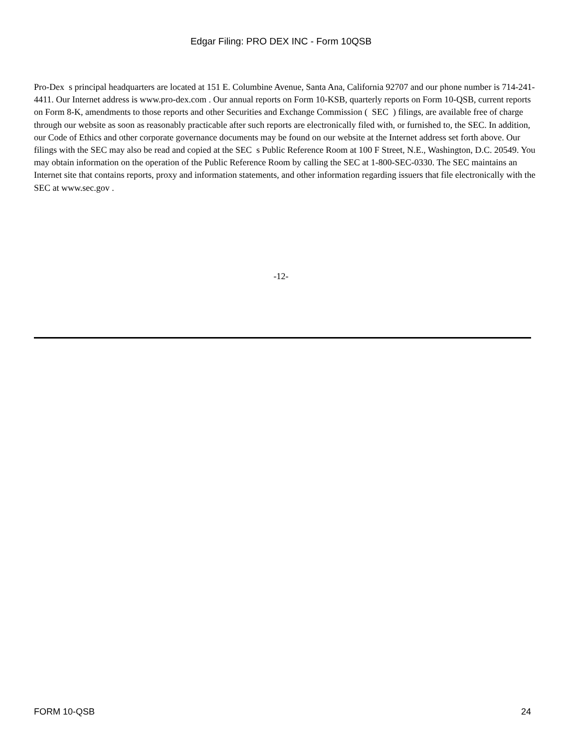Edgar Filing: PRO DEX INC - Form 10QSB
Pro-Dex s principal headquarters are located at 151 E. Columbine Avenue, Santa Ana, California 92707 and our phone number is 714-241-4411. Our Internet address is www.pro-dex.com . Our annual reports on Form 10-KSB, quarterly reports on Form 10-QSB, current reports on Form 8-K, amendments to those reports and other Securities and Exchange Commission ( SEC ) filings, are available free of charge through our website as soon as reasonably practicable after such reports are electronically filed with, or furnished to, the SEC. In addition, our Code of Ethics and other corporate governance documents may be found on our website at the Internet address set forth above. Our filings with the SEC may also be read and copied at the SEC s Public Reference Room at 100 F Street, N.E., Washington, D.C. 20549. You may obtain information on the operation of the Public Reference Room by calling the SEC at 1-800-SEC-0330. The SEC maintains an Internet site that contains reports, proxy and information statements, and other information regarding issuers that file electronically with the SEC at www.sec.gov .
-12-
FORM 10-QSB 24